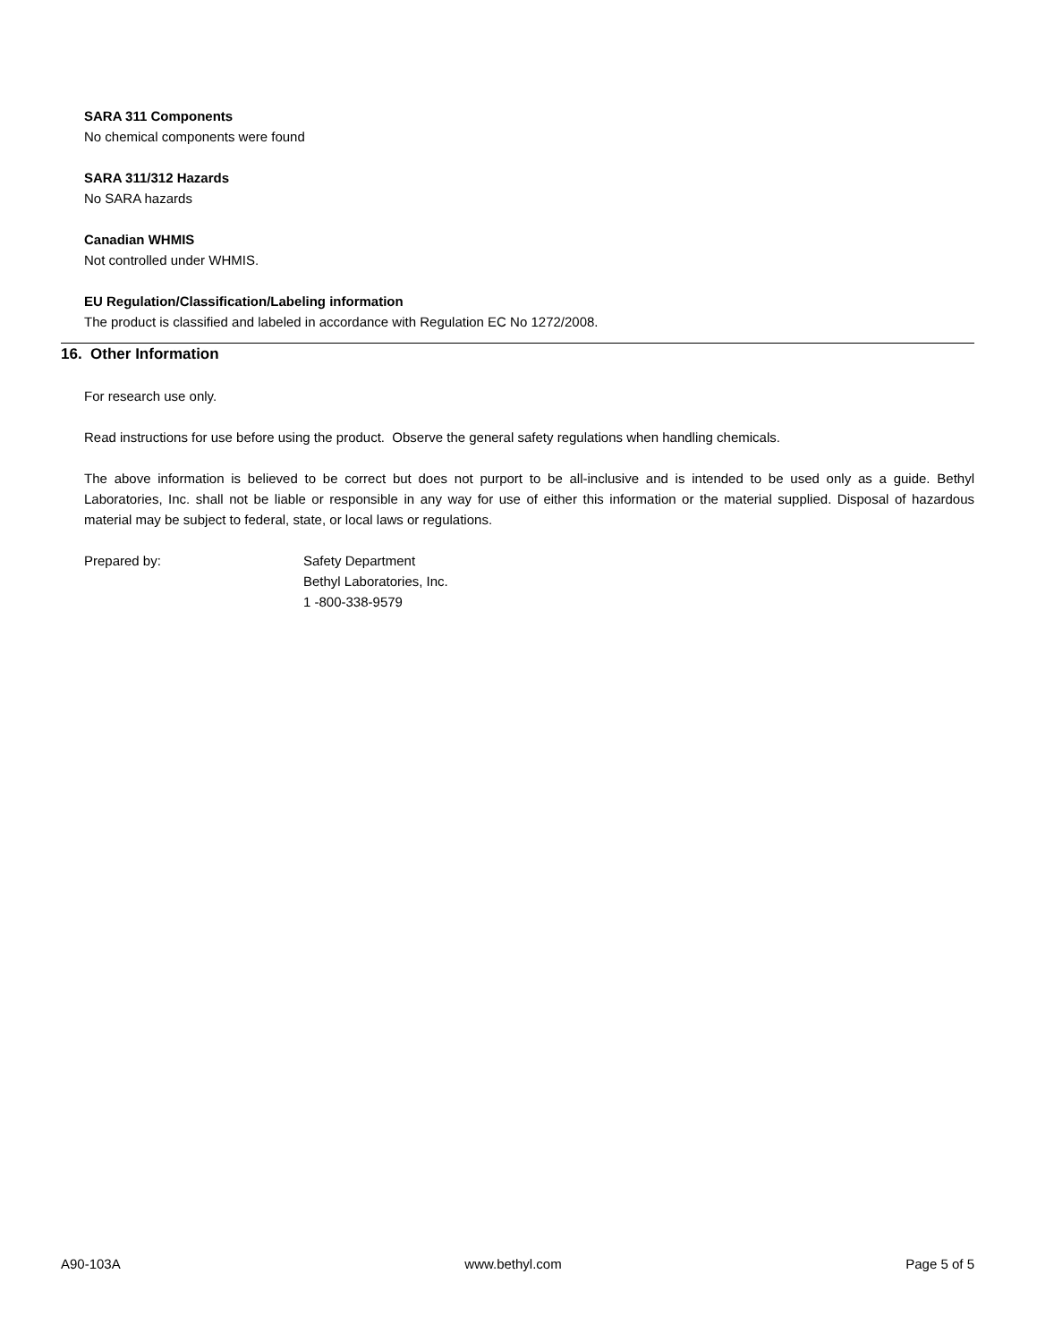SARA 311 Components
No chemical components were found
SARA 311/312 Hazards
No SARA hazards
Canadian WHMIS
Not controlled under WHMIS.
EU Regulation/Classification/Labeling information
The product is classified and labeled in accordance with Regulation EC No 1272/2008.
16. Other Information
For research use only.
Read instructions for use before using the product. Observe the general safety regulations when handling chemicals.
The above information is believed to be correct but does not purport to be all-inclusive and is intended to be used only as a guide. Bethyl Laboratories, Inc. shall not be liable or responsible in any way for use of either this information or the material supplied. Disposal of hazardous material may be subject to federal, state, or local laws or regulations.
Prepared by: Safety Department
Bethyl Laboratories, Inc.
1 -800-338-9579
A90-103A www.bethyl.com Page 5 of 5